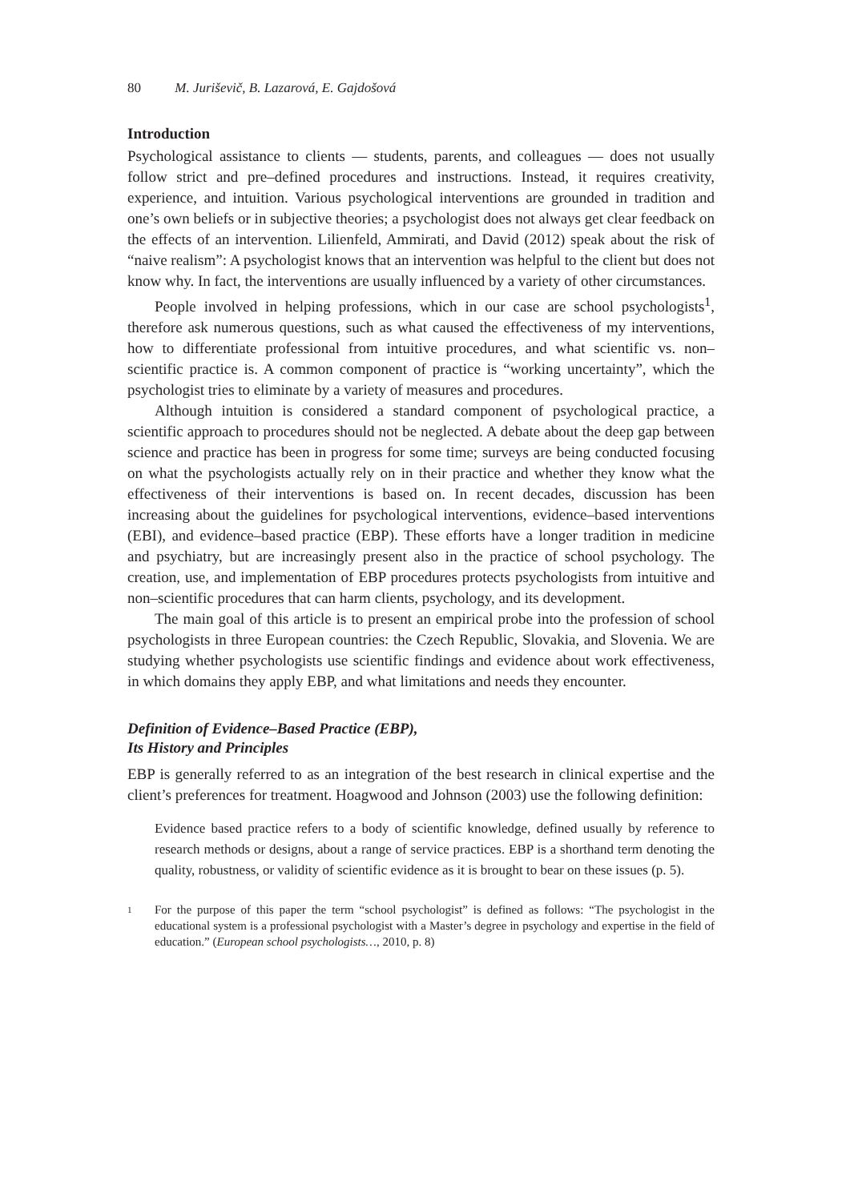80 M. Juriševič, B. Lazarová, E. Gajdošová
Introduction
Psychological assistance to clients — students, parents, and colleagues — does not usually follow strict and pre–defined procedures and instructions. Instead, it requires creativity, experience, and intuition. Various psychological interventions are grounded in tradition and one’s own beliefs or in subjective theories; a psychologist does not always get clear feedback on the effects of an intervention. Lilienfeld, Ammirati, and David (2012) speak about the risk of “naive realism”: A psychologist knows that an intervention was helpful to the client but does not know why. In fact, the interventions are usually influenced by a variety of other circumstances.
People involved in helping professions, which in our case are school psychologists<sup>1</sup>, therefore ask numerous questions, such as what caused the effectiveness of my interventions, how to differentiate professional from intuitive procedures, and what scientific vs. non–scientific practice is. A common component of practice is “working uncertainty”, which the psychologist tries to eliminate by a variety of measures and procedures.
Although intuition is considered a standard component of psychological practice, a scientific approach to procedures should not be neglected. A debate about the deep gap between science and practice has been in progress for some time; surveys are being conducted focusing on what the psychologists actually rely on in their practice and whether they know what the effectiveness of their interventions is based on. In recent decades, discussion has been increasing about the guidelines for psychological interventions, evidence–based interventions (EBI), and evidence–based practice (EBP). These efforts have a longer tradition in medicine and psychiatry, but are increasingly present also in the practice of school psychology. The creation, use, and implementation of EBP procedures protects psychologists from intuitive and non–scientific procedures that can harm clients, psychology, and its development.
The main goal of this article is to present an empirical probe into the profession of school psychologists in three European countries: the Czech Republic, Slovakia, and Slovenia. We are studying whether psychologists use scientific findings and evidence about work effectiveness, in which domains they apply EBP, and what limitations and needs they encounter.
Definition of Evidence–Based Practice (EBP),
Its History and Principles
EBP is generally referred to as an integration of the best research in clinical expertise and the client’s preferences for treatment. Hoagwood and Johnson (2003) use the following definition:
Evidence based practice refers to a body of scientific knowledge, defined usually by reference to research methods or designs, about a range of service practices. EBP is a shorthand term denoting the quality, robustness, or validity of scientific evidence as it is brought to bear on these issues (p. 5).
1
For the purpose of this paper the term “school psychologist” is defined as follows: “The psychologist in the educational system is a professional psychologist with a Master’s degree in psychology and expertise in the field of education.” (European school psychologists…, 2010, p. 8)